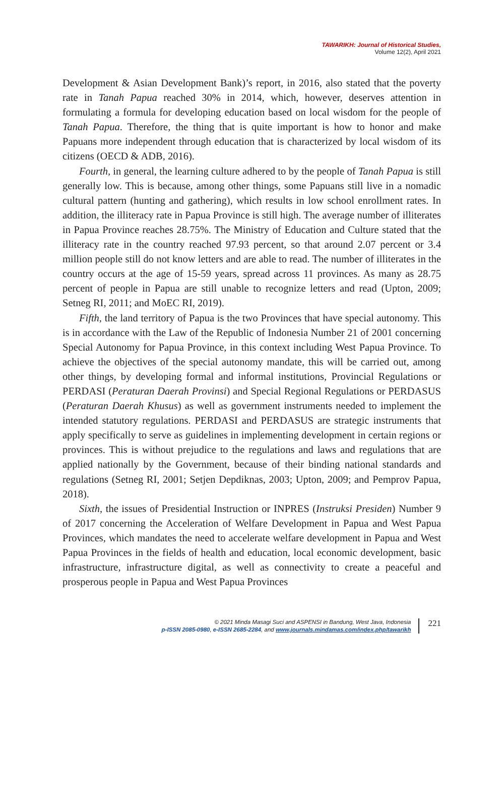TAWARIKH: Journal of Historical Studies,
Volume 12(2), April 2021
Development & Asian Development Bank)’s report, in 2016, also stated that the poverty rate in Tanah Papua reached 30% in 2014, which, however, deserves attention in formulating a formula for developing education based on local wisdom for the people of Tanah Papua. Therefore, the thing that is quite important is how to honor and make Papuans more independent through education that is characterized by local wisdom of its citizens (OECD & ADB, 2016).
Fourth, in general, the learning culture adhered to by the people of Tanah Papua is still generally low. This is because, among other things, some Papuans still live in a nomadic cultural pattern (hunting and gathering), which results in low school enrollment rates. In addition, the illiteracy rate in Papua Province is still high. The average number of illiterates in Papua Province reaches 28.75%. The Ministry of Education and Culture stated that the illiteracy rate in the country reached 97.93 percent, so that around 2.07 percent or 3.4 million people still do not know letters and are able to read. The number of illiterates in the country occurs at the age of 15-59 years, spread across 11 provinces. As many as 28.75 percent of people in Papua are still unable to recognize letters and read (Upton, 2009; Setneg RI, 2011; and MoEC RI, 2019).
Fifth, the land territory of Papua is the two Provinces that have special autonomy. This is in accordance with the Law of the Republic of Indonesia Number 21 of 2001 concerning Special Autonomy for Papua Province, in this context including West Papua Province. To achieve the objectives of the special autonomy mandate, this will be carried out, among other things, by developing formal and informal institutions, Provincial Regulations or PERDASI (Peraturan Daerah Provinsi) and Special Regional Regulations or PERDASUS (Peraturan Daerah Khusus) as well as government instruments needed to implement the intended statutory regulations. PERDASI and PERDASUS are strategic instruments that apply specifically to serve as guidelines in implementing development in certain regions or provinces. This is without prejudice to the regulations and laws and regulations that are applied nationally by the Government, because of their binding national standards and regulations (Setneg RI, 2001; Setjen Depdiknas, 2003; Upton, 2009; and Pemprov Papua, 2018).
Sixth, the issues of Presidential Instruction or INPRES (Instruksi Presiden) Number 9 of 2017 concerning the Acceleration of Welfare Development in Papua and West Papua Provinces, which mandates the need to accelerate welfare development in Papua and West Papua Provinces in the fields of health and education, local economic development, basic infrastructure, infrastructure digital, as well as connectivity to create a peaceful and prosperous people in Papua and West Papua Provinces
© 2021 Minda Masagi Suci and ASPENSI in Bandung, West Java, Indonesia
p-ISSN 2085-0980, e-ISSN 2685-2284, and www.journals.mindamas.com/index.php/tawarikh
221